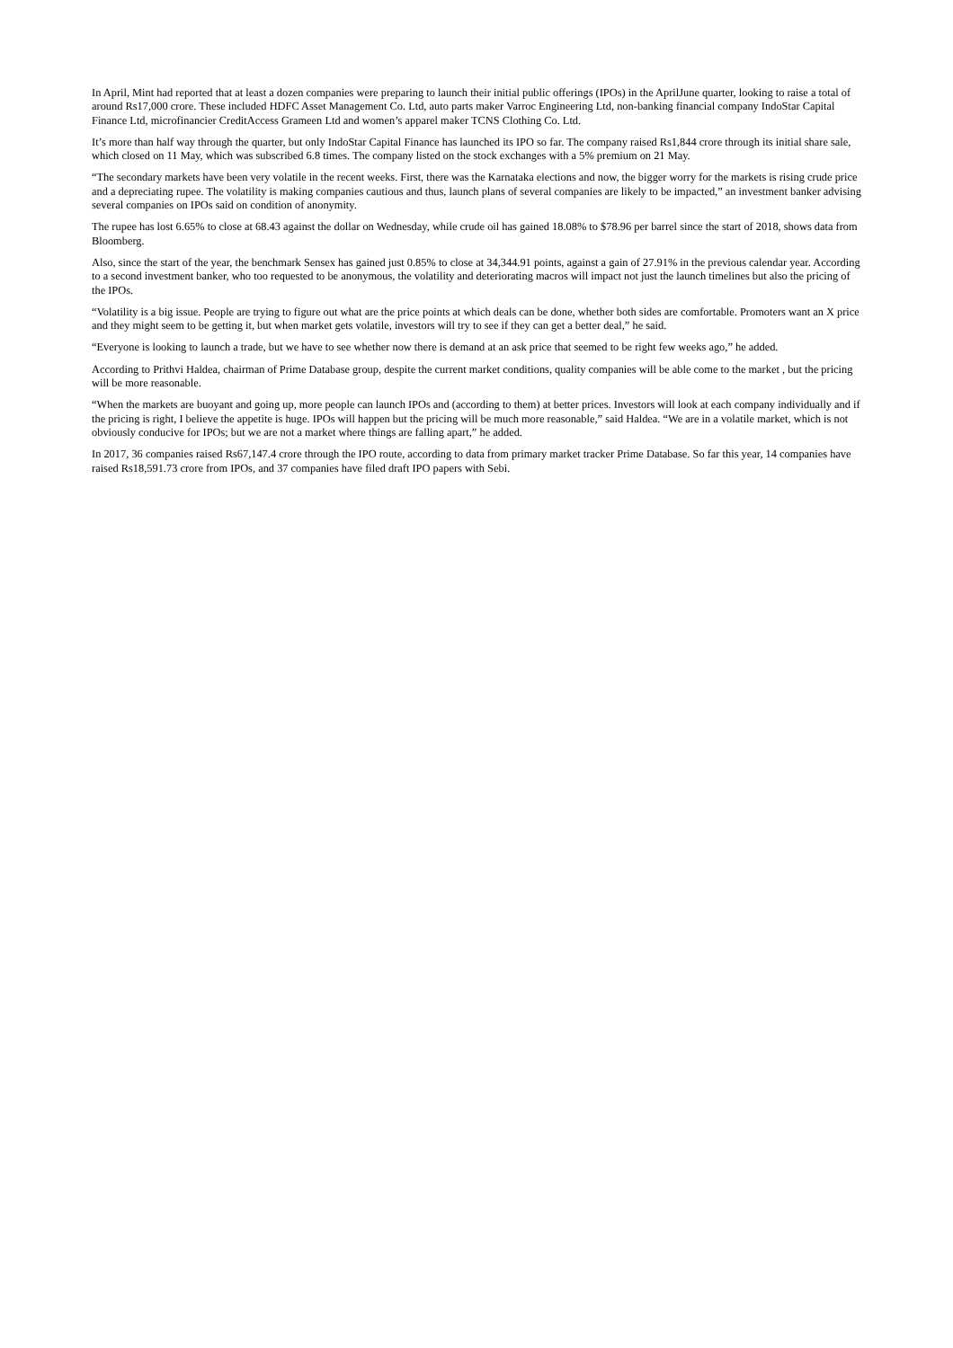In April, Mint had reported that at least a dozen companies were preparing to launch their initial public offerings (IPOs) in the AprilJune quarter, looking to raise a total of around Rs17,000 crore. These included HDFC Asset Management Co. Ltd, auto parts maker Varroc Engineering Ltd, non-banking financial company IndoStar Capital Finance Ltd, microfinancier CreditAccess Grameen Ltd and women’s apparel maker TCNS Clothing Co. Ltd.
It’s more than half way through the quarter, but only IndoStar Capital Finance has launched its IPO so far. The company raised Rs1,844 crore through its initial share sale, which closed on 11 May, which was subscribed 6.8 times. The company listed on the stock exchanges with a 5% premium on 21 May.
“The secondary markets have been very volatile in the recent weeks. First, there was the Karnataka elections and now, the bigger worry for the markets is rising crude price and a depreciating rupee. The volatility is making companies cautious and thus, launch plans of several companies are likely to be impacted,” an investment banker advising several companies on IPOs said on condition of anonymity.
The rupee has lost 6.65% to close at 68.43 against the dollar on Wednesday, while crude oil has gained 18.08% to $78.96 per barrel since the start of 2018, shows data from Bloomberg.
Also, since the start of the year, the benchmark Sensex has gained just 0.85% to close at 34,344.91 points, against a gain of 27.91% in the previous calendar year. According to a second investment banker, who too requested to be anonymous, the volatility and deteriorating macros will impact not just the launch timelines but also the pricing of the IPOs.
“Volatility is a big issue. People are trying to figure out what are the price points at which deals can be done, whether both sides are comfortable. Promoters want an X price and they might seem to be getting it, but when market gets volatile, investors will try to see if they can get a better deal,” he said.
“Everyone is looking to launch a trade, but we have to see whether now there is demand at an ask price that seemed to be right few weeks ago,” he added.
According to Prithvi Haldea, chairman of Prime Database group, despite the current market conditions, quality companies will be able come to the market , but the pricing will be more reasonable.
“When the markets are buoyant and going up, more people can launch IPOs and (according to them) at better prices. Investors will look at each company individually and if the pricing is right, I believe the appetite is huge. IPOs will happen but the pricing will be much more reasonable,” said Haldea. “We are in a volatile market, which is not obviously conducive for IPOs; but we are not a market where things are falling apart,” he added.
In 2017, 36 companies raised Rs67,147.4 crore through the IPO route, according to data from primary market tracker Prime Database. So far this year, 14 companies have raised Rs18,591.73 crore from IPOs, and 37 companies have filed draft IPO papers with Sebi.